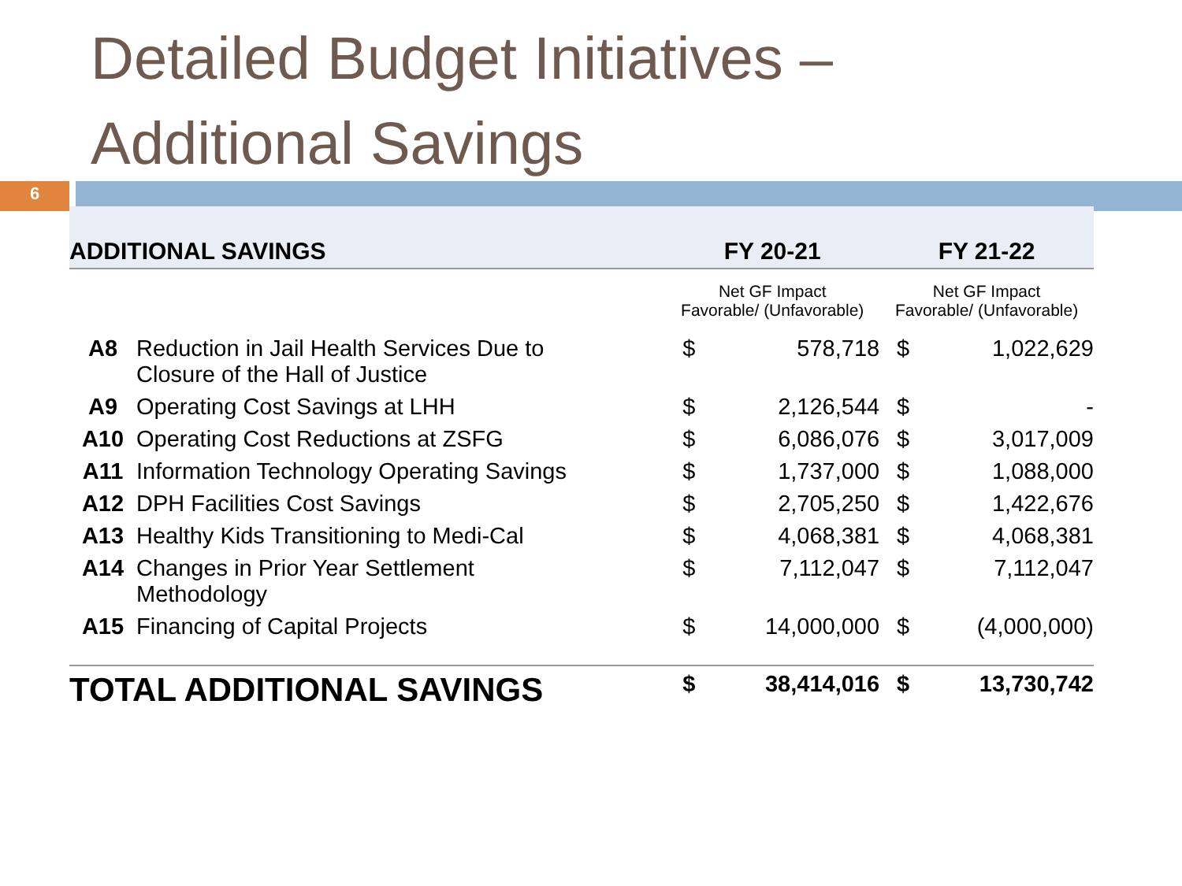Detailed Budget Initiatives –
Additional Savings
6
| ADDITIONAL SAVINGS | | FY 20-21 | | FY 21-22 | |
| --- | --- | --- | --- | --- | --- |
| | | Net GF Impact Favorable/ (Unfavorable) | | Net GF Impact Favorable/ (Unfavorable) | |
| A8 | Reduction in Jail Health Services Due to Closure of the Hall of Justice | $ | 578,718 | $ | 1,022,629 |
| A9 | Operating Cost Savings at LHH | $ | 2,126,544 | $ | - |
| A10 | Operating Cost Reductions at ZSFG | $ | 6,086,076 | $ | 3,017,009 |
| A11 | Information Technology Operating Savings | $ | 1,737,000 | $ | 1,088,000 |
| A12 | DPH Facilities Cost Savings | $ | 2,705,250 | $ | 1,422,676 |
| A13 | Healthy Kids Transitioning to Medi-Cal | $ | 4,068,381 | $ | 4,068,381 |
| A14 | Changes in Prior Year Settlement Methodology | $ | 7,112,047 | $ | 7,112,047 |
| A15 | Financing of Capital Projects | $ | 14,000,000 | $ | (4,000,000) |
| TOTAL ADDITIONAL SAVINGS | | $ | 38,414,016 | $ | 13,730,742 |